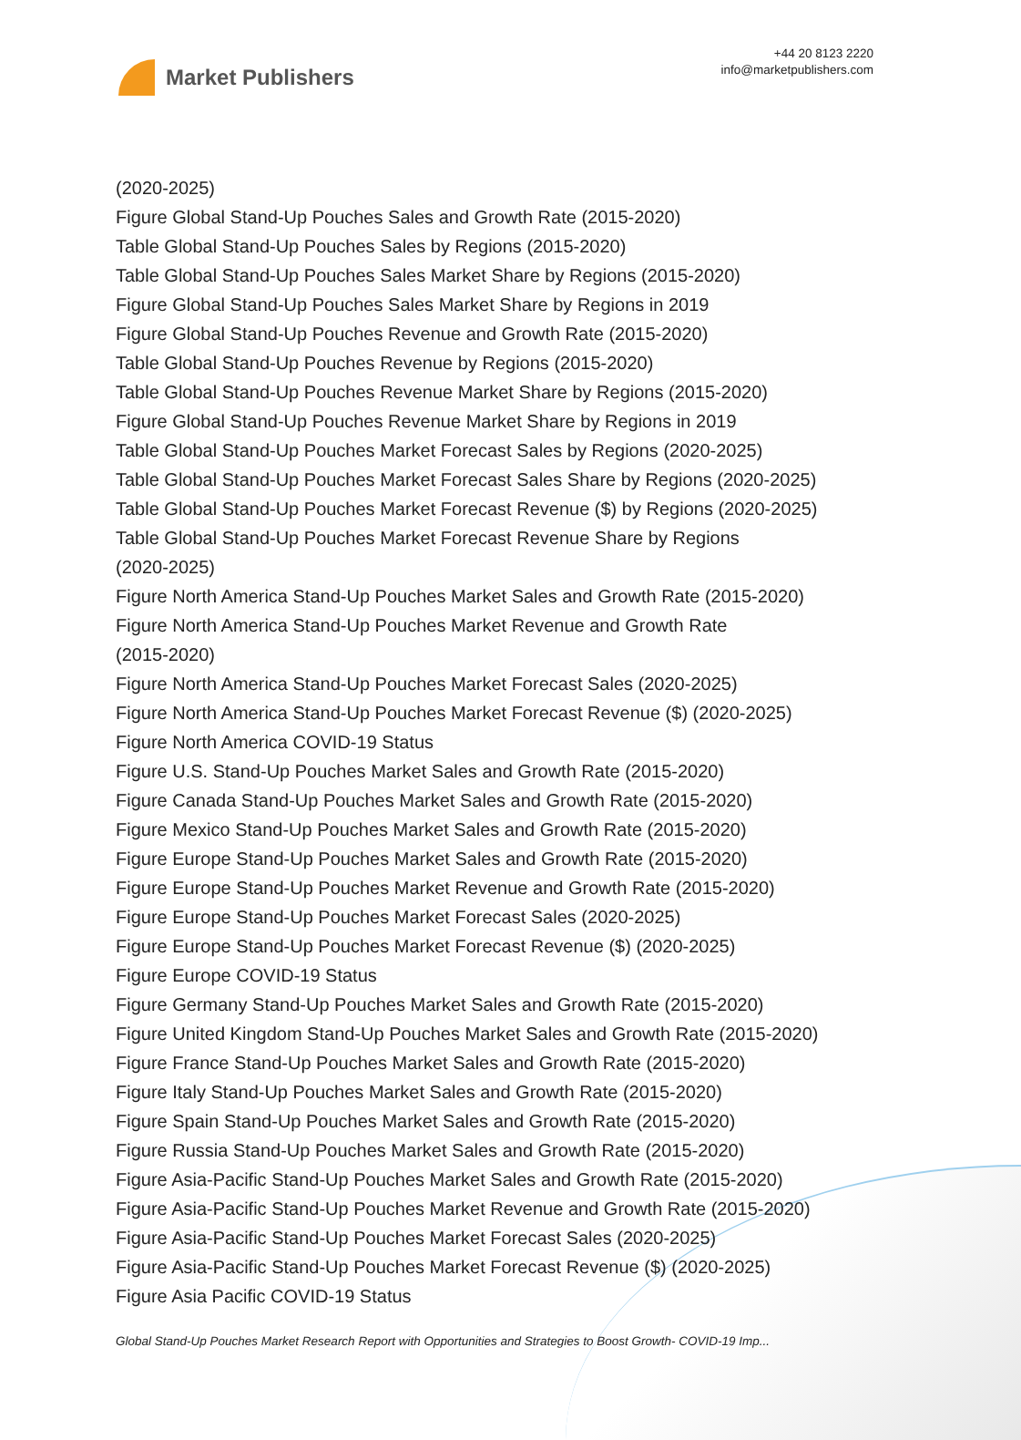Market Publishers
+44 20 8123 2220
info@marketpublishers.com
(2020-2025)
Figure Global Stand-Up Pouches Sales and Growth Rate (2015-2020)
Table Global Stand-Up Pouches Sales by Regions (2015-2020)
Table Global Stand-Up Pouches Sales Market Share by Regions (2015-2020)
Figure Global Stand-Up Pouches Sales Market Share by Regions in 2019
Figure Global Stand-Up Pouches Revenue and Growth Rate (2015-2020)
Table Global Stand-Up Pouches Revenue by Regions (2015-2020)
Table Global Stand-Up Pouches Revenue Market Share by Regions (2015-2020)
Figure Global Stand-Up Pouches Revenue Market Share by Regions in 2019
Table Global Stand-Up Pouches Market Forecast Sales by Regions (2020-2025)
Table Global Stand-Up Pouches Market Forecast Sales Share by Regions (2020-2025)
Table Global Stand-Up Pouches Market Forecast Revenue ($) by Regions (2020-2025)
Table Global Stand-Up Pouches Market Forecast Revenue Share by Regions
(2020-2025)
Figure North America Stand-Up Pouches Market Sales and Growth Rate (2015-2020)
Figure North America Stand-Up Pouches Market Revenue and Growth Rate
(2015-2020)
Figure North America Stand-Up Pouches Market Forecast Sales (2020-2025)
Figure North America Stand-Up Pouches Market Forecast Revenue ($) (2020-2025)
Figure North America COVID-19 Status
Figure U.S. Stand-Up Pouches Market Sales and Growth Rate (2015-2020)
Figure Canada Stand-Up Pouches Market Sales and Growth Rate (2015-2020)
Figure Mexico Stand-Up Pouches Market Sales and Growth Rate (2015-2020)
Figure Europe Stand-Up Pouches Market Sales and Growth Rate (2015-2020)
Figure Europe Stand-Up Pouches Market Revenue and Growth Rate (2015-2020)
Figure Europe Stand-Up Pouches Market Forecast Sales (2020-2025)
Figure Europe Stand-Up Pouches Market Forecast Revenue ($) (2020-2025)
Figure Europe COVID-19 Status
Figure Germany Stand-Up Pouches Market Sales and Growth Rate (2015-2020)
Figure United Kingdom Stand-Up Pouches Market Sales and Growth Rate (2015-2020)
Figure France Stand-Up Pouches Market Sales and Growth Rate (2015-2020)
Figure Italy Stand-Up Pouches Market Sales and Growth Rate (2015-2020)
Figure Spain Stand-Up Pouches Market Sales and Growth Rate (2015-2020)
Figure Russia Stand-Up Pouches Market Sales and Growth Rate (2015-2020)
Figure Asia-Pacific Stand-Up Pouches Market Sales and Growth Rate (2015-2020)
Figure Asia-Pacific Stand-Up Pouches Market Revenue and Growth Rate (2015-2020)
Figure Asia-Pacific Stand-Up Pouches Market Forecast Sales (2020-2025)
Figure Asia-Pacific Stand-Up Pouches Market Forecast Revenue ($) (2020-2025)
Figure Asia Pacific COVID-19 Status
Global Stand-Up Pouches Market Research Report with Opportunities and Strategies to Boost Growth- COVID-19 Imp...